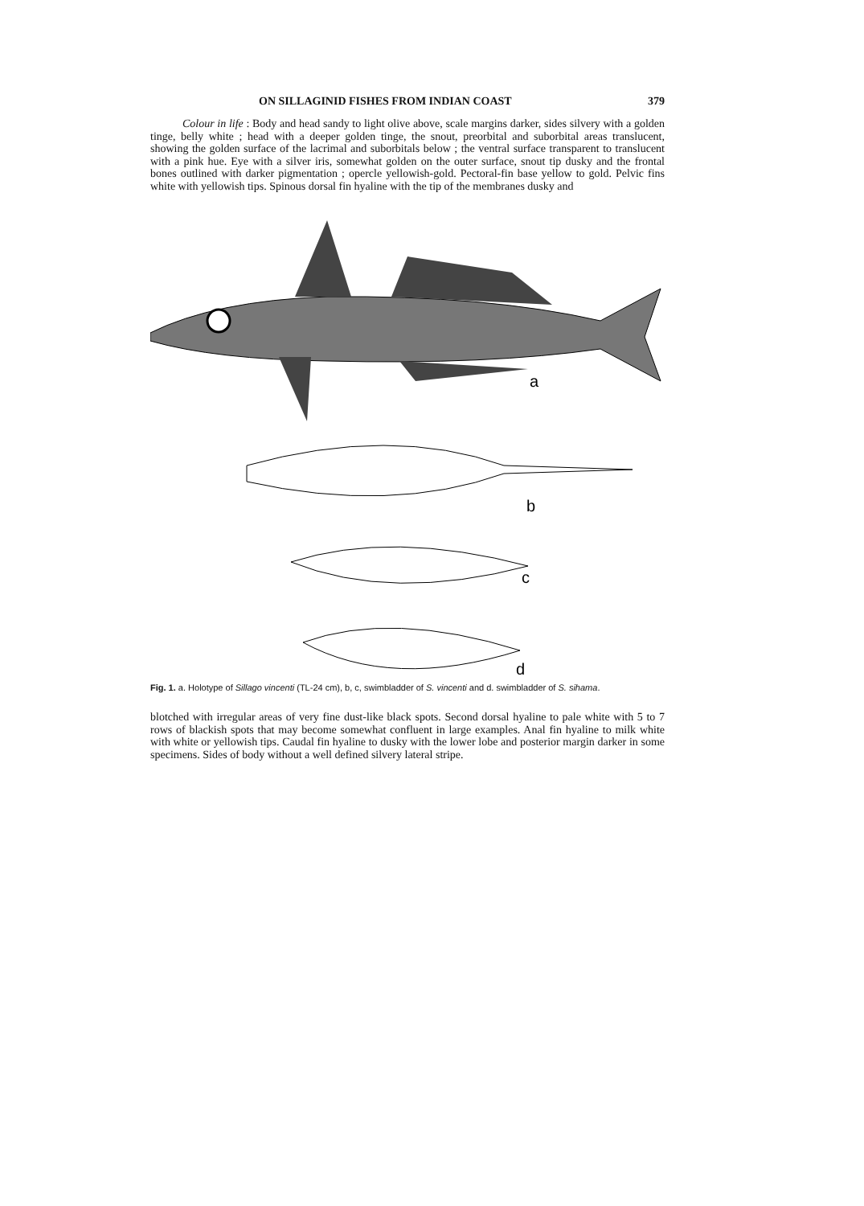ON SILLAGINID FISHES FROM INDIAN COAST 379
Colour in life : Body and head sandy to light olive above, scale margins darker, sides silvery with a golden tinge, belly white ; head with a deeper golden tinge, the snout, preorbital and suborbital areas translucent, showing the golden surface of the lacrimal and suborbitals below ; the ventral surface transparent to translucent with a pink hue. Eye with a silver iris, somewhat golden on the outer surface, snout tip dusky and the frontal bones outlined with darker pigmentation ; opercle yellowish-gold. Pectoral-fin base yellow to gold. Pelvic fins white with yellowish tips. Spinous dorsal fin hyaline with the tip of the membranes dusky and
a
b
c
d
Fig. 1. a. Holotype of Sillago vincenti (TL-24 cm), b, c, swimbladder of S. vincenti and d. swimbladder of S. sihama.
blotched with irregular areas of very fine dust-like black spots. Second dorsal hyaline to pale white with 5 to 7 rows of blackish spots that may become somewhat confluent in large examples. Anal fin hyaline to milk white with white or yellowish tips. Caudal fin hyaline to dusky with the lower lobe and posterior margin darker in some specimens. Sides of body without a well defined silvery lateral stripe.